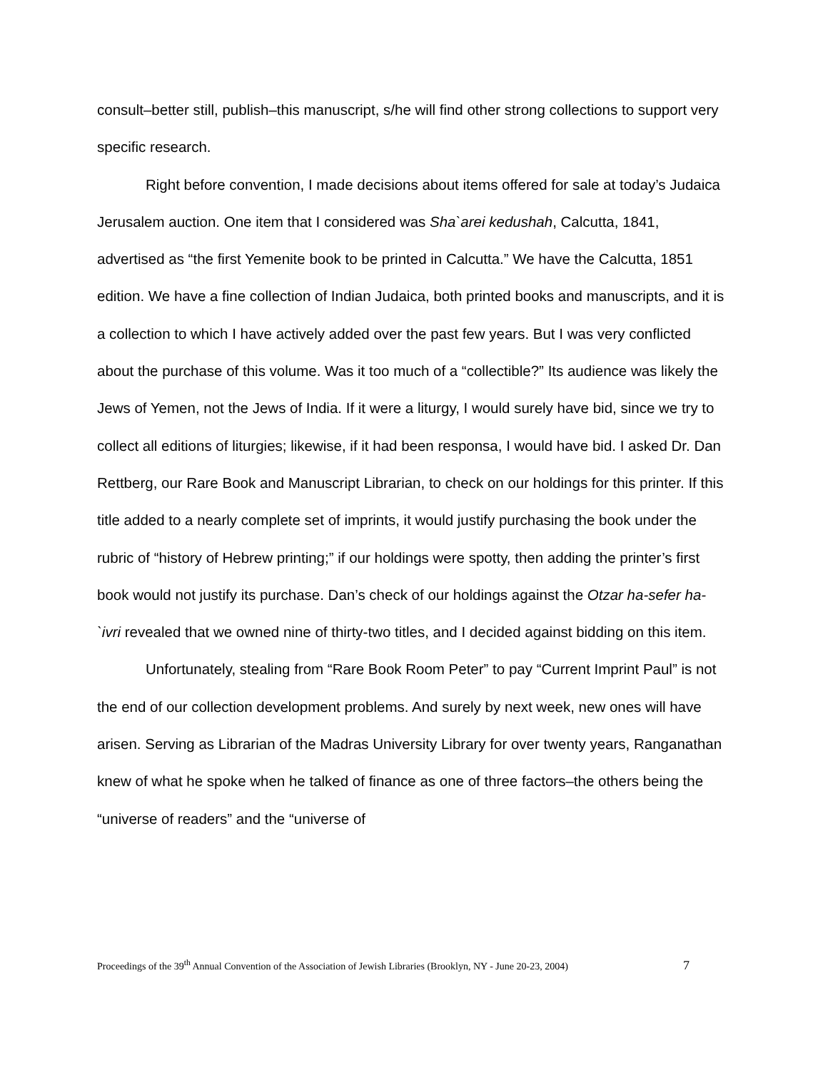consult–better still, publish–this manuscript, s/he will find other strong collections to support very specific research.
Right before convention, I made decisions about items offered for sale at today’s Judaica Jerusalem auction. One item that I considered was Sha`arei kedushah, Calcutta, 1841, advertised as “the first Yemenite book to be printed in Calcutta.” We have the Calcutta, 1851 edition. We have a fine collection of Indian Judaica, both printed books and manuscripts, and it is a collection to which I have actively added over the past few years. But I was very conflicted about the purchase of this volume. Was it too much of a “collectible?” Its audience was likely the Jews of Yemen, not the Jews of India. If it were a liturgy, I would surely have bid, since we try to collect all editions of liturgies; likewise, if it had been responsa, I would have bid. I asked Dr. Dan Rettberg, our Rare Book and Manuscript Librarian, to check on our holdings for this printer. If this title added to a nearly complete set of imprints, it would justify purchasing the book under the rubric of “history of Hebrew printing;” if our holdings were spotty, then adding the printer’s first book would not justify its purchase. Dan’s check of our holdings against the Otzar ha-sefer ha-`ivri revealed that we owned nine of thirty-two titles, and I decided against bidding on this item.
Unfortunately, stealing from “Rare Book Room Peter” to pay “Current Imprint Paul” is not the end of our collection development problems. And surely by next week, new ones will have arisen. Serving as Librarian of the Madras University Library for over twenty years, Ranganathan knew of what he spoke when he talked of finance as one of three factors–the others being the “universe of readers” and the “universe of
Proceedings of the 39<sup>th</sup> Annual Convention of the Association of Jewish Libraries (Brooklyn, NY - June 20-23, 2004) 7